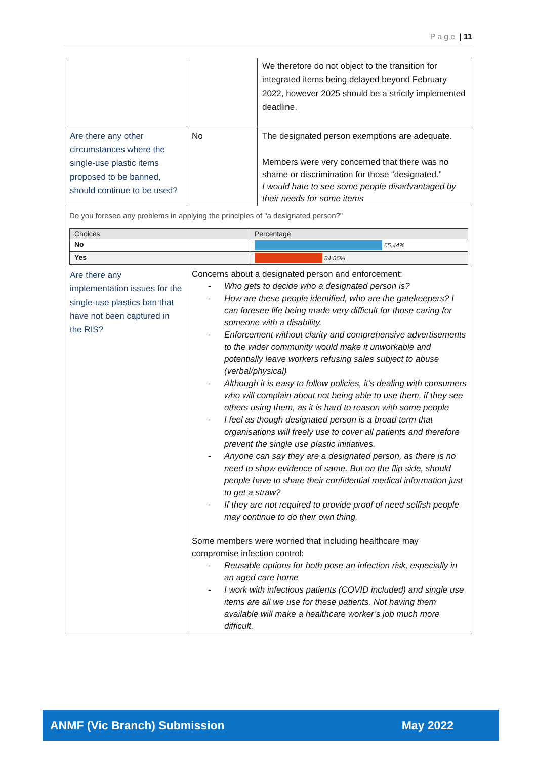Page | 11
| | | We therefore do not object to the transition for integrated items being delayed beyond February 2022, however 2025 should be a strictly implemented deadline. |
| Are there any other circumstances where the single-use plastic items proposed to be banned, should continue to be used? | No | The designated person exemptions are adequate. Members were very concerned that there was no shame or discrimination for those “designated.” I would hate to see some people disadvantaged by their needs for some items |
| Do you foresee any problems in applying the principles of "a designated person?" / Choices / Percentage / / No / 65.44% / / Yes / 34.56% / | | |
| Are there any implementation issues for the single-use plastics ban that have not been captured in the RIS? | Concerns about a designated person and enforcement: - Who gets to decide who a designated person is? - How are these people identified, who are the gatekeepers? I can foresee life being made very difficult for those caring for someone with a disability. - Enforcement without clarity and comprehensive advertisements to the wider community would make it unworkable and potentially leave workers refusing sales subject to abuse (verbal/physical) - Although it is easy to follow policies, it’s dealing with consumers who will complain about not being able to use them, if they see others using them, as it is hard to reason with some people - I feel as though designated person is a broad term that organisations will freely use to cover all patients and therefore prevent the single use plastic initiatives. - Anyone can say they are a designated person, as there is no need to show evidence of same. But on the flip side, should people have to share their confidential medical information just to get a straw? - If they are not required to provide proof of need selfish people may continue to do their own thing. Some members were worried that including healthcare may compromise infection control: - Reusable options for both pose an infection risk, especially in an aged care home - I work with infectious patients (COVID included) and single use items are all we use for these patients. Not having them available will make a healthcare worker’s job much more difficult. | |
ANMF (Vic Branch) Submission May 2022